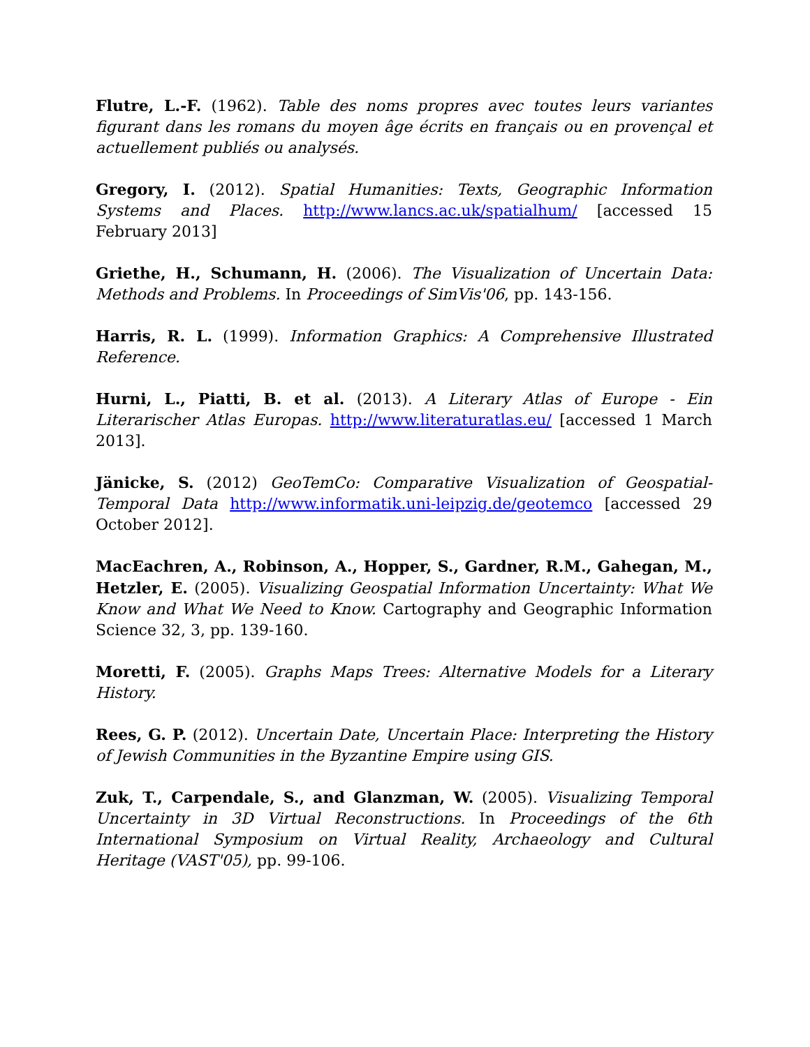Flutre, L.-F. (1962). Table des noms propres avec toutes leurs variantes figurant dans les romans du moyen âge écrits en français ou en provençal et actuellement publiés ou analysés.
Gregory, I. (2012). Spatial Humanities: Texts, Geographic Information Systems and Places. http://www.lancs.ac.uk/spatialhum/ [accessed 15 February 2013]
Griethe, H., Schumann, H. (2006). The Visualization of Uncertain Data: Methods and Problems. In Proceedings of SimVis'06, pp. 143-156.
Harris, R. L. (1999). Information Graphics: A Comprehensive Illustrated Reference.
Hurni, L., Piatti, B. et al. (2013). A Literary Atlas of Europe - Ein Literarischer Atlas Europas. http://www.literaturatlas.eu/ [accessed 1 March 2013].
Jänicke, S. (2012) GeoTemCo: Comparative Visualization of Geospatial-Temporal Data http://www.informatik.uni-leipzig.de/geotemco [accessed 29 October 2012].
MacEachren, A., Robinson, A., Hopper, S., Gardner, R.M., Gahegan, M., Hetzler, E. (2005). Visualizing Geospatial Information Uncertainty: What We Know and What We Need to Know. Cartography and Geographic Information Science 32, 3, pp. 139-160.
Moretti, F. (2005). Graphs Maps Trees: Alternative Models for a Literary History.
Rees, G. P. (2012). Uncertain Date, Uncertain Place: Interpreting the History of Jewish Communities in the Byzantine Empire using GIS.
Zuk, T., Carpendale, S., and Glanzman, W. (2005). Visualizing Temporal Uncertainty in 3D Virtual Reconstructions. In Proceedings of the 6th International Symposium on Virtual Reality, Archaeology and Cultural Heritage (VAST'05), pp. 99-106.